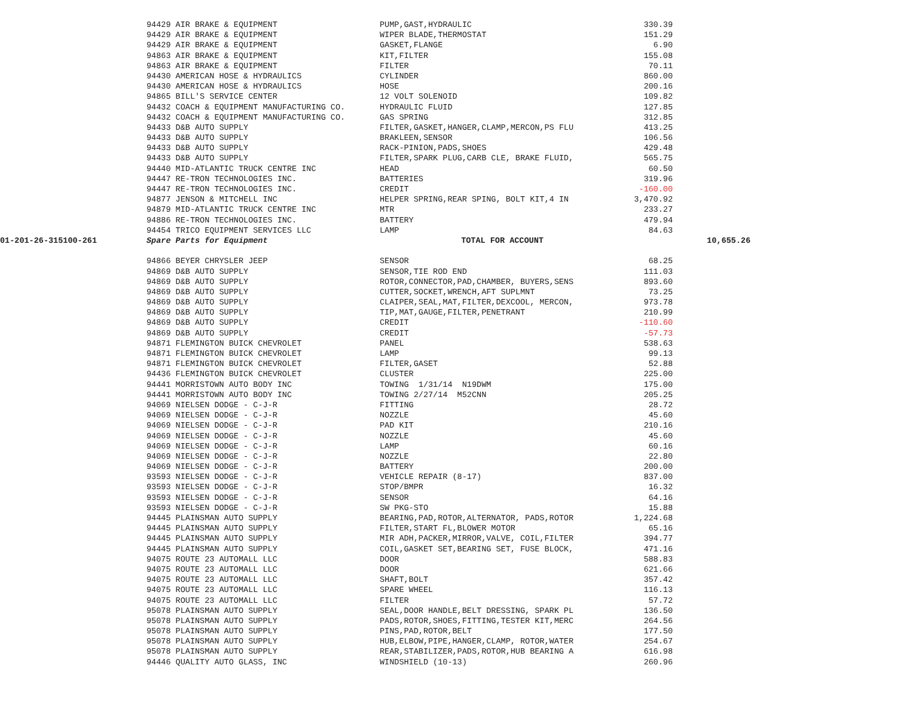| | 94429 AIR BRAKE & EQUIPMENT | PUMP,GAST,HYDRAULIC | 330.39 | |
| | 94429 AIR BRAKE & EQUIPMENT | WIPER BLADE,THERMOSTAT | 151.29 | |
| | 94429 AIR BRAKE & EQUIPMENT | GASKET,FLANGE | 6.90 | |
| | 94863 AIR BRAKE & EQUIPMENT | KIT,FILTER | 155.08 | |
| | 94863 AIR BRAKE & EQUIPMENT | FILTER | 70.11 | |
| | 94430 AMERICAN HOSE & HYDRAULICS | CYLINDER | 860.00 | |
| | 94430 AMERICAN HOSE & HYDRAULICS | HOSE | 200.16 | |
| | 94865 BILL'S SERVICE CENTER | 12 VOLT SOLENOID | 109.82 | |
| | 94432 COACH & EQUIPMENT MANUFACTURING CO. | HYDRAULIC FLUID | 127.85 | |
| | 94432 COACH & EQUIPMENT MANUFACTURING CO. | GAS SPRING | 312.85 | |
| | 94433 D&B AUTO SUPPLY | FILTER,GASKET,HANGER,CLAMP,MERCON,PS FLU | 413.25 | |
| | 94433 D&B AUTO SUPPLY | BRAKLEEN,SENSOR | 106.56 | |
| | 94433 D&B AUTO SUPPLY | RACK-PINION,PADS,SHOES | 429.48 | |
| | 94433 D&B AUTO SUPPLY | FILTER,SPARK PLUG,CARB CLE, BRAKE FLUID, | 565.75 | |
| | 94440 MID-ATLANTIC TRUCK CENTRE INC | HEAD | 60.50 | |
| | 94447 RE-TRON TECHNOLOGIES INC. | BATTERIES | 319.96 | |
| | 94447 RE-TRON TECHNOLOGIES INC. | CREDIT | -160.00 | |
| | 94877 JENSON & MITCHELL INC | HELPER SPRING,REAR SPING, BOLT KIT,4 IN | 3,470.92 | |
| | 94879 MID-ATLANTIC TRUCK CENTRE INC | MTR | 233.27 | |
| | 94886 RE-TRON TECHNOLOGIES INC. | BATTERY | 479.94 | |
| | 94454 TRICO EQUIPMENT SERVICES LLC | LAMP | 84.63 | |
| 01-201-26-315100-261 | Spare Parts for Equipment | TOTAL FOR ACCOUNT | | 10,655.26 |
| | 94866 BEYER CHRYSLER JEEP | SENSOR | 68.25 | |
| | 94869 D&B AUTO SUPPLY | SENSOR,TIE ROD END | 111.03 | |
| | 94869 D&B AUTO SUPPLY | ROTOR,CONNECTOR,PAD,CHAMBER, BUYERS,SENS | 893.60 | |
| | 94869 D&B AUTO SUPPLY | CUTTER,SOCKET,WRENCH,AFT SUPLMNT | 73.25 | |
| | 94869 D&B AUTO SUPPLY | CLAIPER,SEAL,MAT,FILTER,DEXCOOL, MERCON, | 973.78 | |
| | 94869 D&B AUTO SUPPLY | TIP,MAT,GAUGE,FILTER,PENETRANT | 210.99 | |
| | 94869 D&B AUTO SUPPLY | CREDIT | -110.60 | |
| | 94869 D&B AUTO SUPPLY | CREDIT | -57.73 | |
| | 94871 FLEMINGTON BUICK CHEVROLET | PANEL | 538.63 | |
| | 94871 FLEMINGTON BUICK CHEVROLET | LAMP | 99.13 | |
| | 94871 FLEMINGTON BUICK CHEVROLET | FILTER,GASET | 52.88 | |
| | 94436 FLEMINGTON BUICK CHEVROLET | CLUSTER | 225.00 | |
| | 94441 MORRISTOWN AUTO BODY INC | TOWING 1/31/14 N19DWM | 175.00 | |
| | 94441 MORRISTOWN AUTO BODY INC | TOWING 2/27/14 M52CNN | 205.25 | |
| | 94069 NIELSEN DODGE - C-J-R | FITTING | 28.72 | |
| | 94069 NIELSEN DODGE - C-J-R | NOZZLE | 45.60 | |
| | 94069 NIELSEN DODGE - C-J-R | PAD KIT | 210.16 | |
| | 94069 NIELSEN DODGE - C-J-R | NOZZLE | 45.60 | |
| | 94069 NIELSEN DODGE - C-J-R | LAMP | 60.16 | |
| | 94069 NIELSEN DODGE - C-J-R | NOZZLE | 22.80 | |
| | 94069 NIELSEN DODGE - C-J-R | BATTERY | 200.00 | |
| | 93593 NIELSEN DODGE - C-J-R | VEHICLE REPAIR (8-17) | 837.00 | |
| | 93593 NIELSEN DODGE - C-J-R | STOP/BMPR | 16.32 | |
| | 93593 NIELSEN DODGE - C-J-R | SENSOR | 64.16 | |
| | 93593 NIELSEN DODGE - C-J-R | SW PKG-STO | 15.88 | |
| | 94445 PLAINSMAN AUTO SUPPLY | BEARING,PAD,ROTOR,ALTERNATOR, PADS,ROTOR | 1,224.68 | |
| | 94445 PLAINSMAN AUTO SUPPLY | FILTER,START FL,BLOWER MOTOR | 65.16 | |
| | 94445 PLAINSMAN AUTO SUPPLY | MIR ADH,PACKER,MIRROR,VALVE, COIL,FILTER | 394.77 | |
| | 94445 PLAINSMAN AUTO SUPPLY | COIL,GASKET SET,BEARING SET, FUSE BLOCK, | 471.16 | |
| | 94075 ROUTE 23 AUTOMALL LLC | DOOR | 588.83 | |
| | 94075 ROUTE 23 AUTOMALL LLC | DOOR | 621.66 | |
| | 94075 ROUTE 23 AUTOMALL LLC | SHAFT,BOLT | 357.42 | |
| | 94075 ROUTE 23 AUTOMALL LLC | SPARE WHEEL | 116.13 | |
| | 94075 ROUTE 23 AUTOMALL LLC | FILTER | 57.72 | |
| | 95078 PLAINSMAN AUTO SUPPLY | SEAL,DOOR HANDLE,BELT DRESSING, SPARK PL | 136.50 | |
| | 95078 PLAINSMAN AUTO SUPPLY | PADS,ROTOR,SHOES,FITTING,TESTER KIT,MERC | 264.56 | |
| | 95078 PLAINSMAN AUTO SUPPLY | PINS,PAD,ROTOR,BELT | 177.50 | |
| | 95078 PLAINSMAN AUTO SUPPLY | HUB,ELBOW,PIPE,HANGER,CLAMP, ROTOR,WATER | 254.67 | |
| | 95078 PLAINSMAN AUTO SUPPLY | REAR,STABILIZER,PADS,ROTOR,HUB BEARING A | 616.98 | |
| | 94446 QUALITY AUTO GLASS, INC | WINDSHIELD (10-13) | 260.96 | |